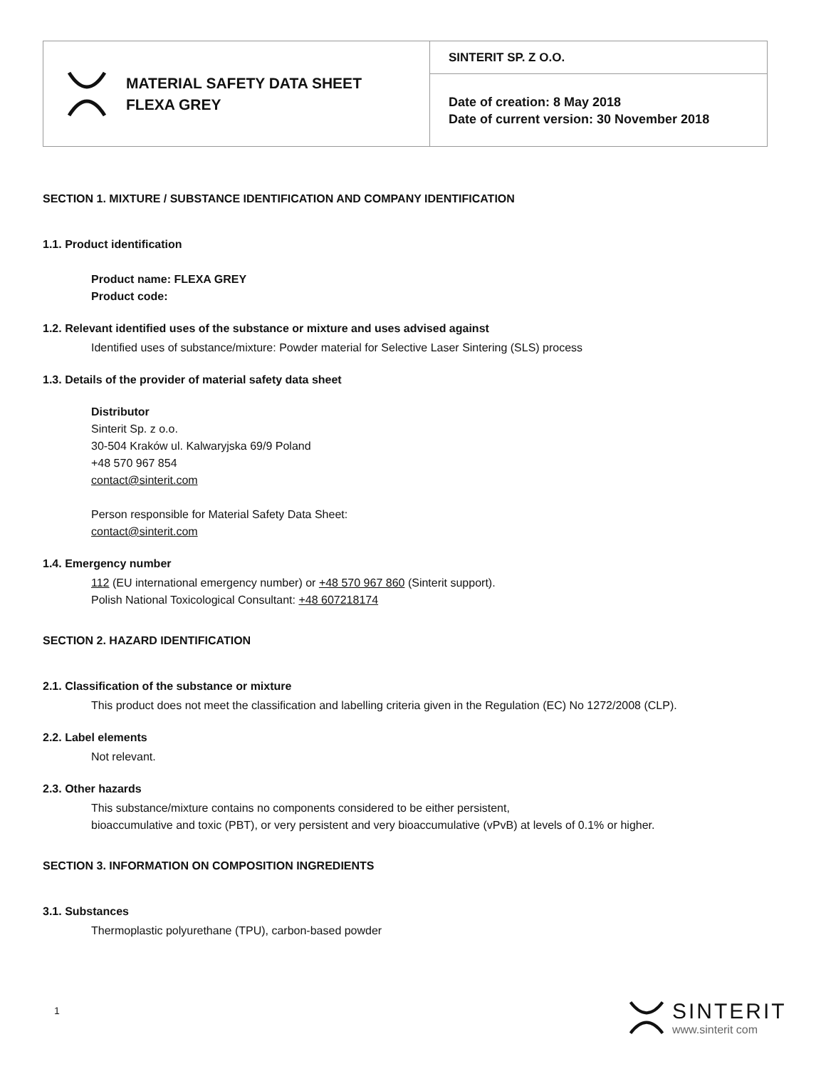| MATERIAL SAFETY DATA SHEET FLEXA GREY | SINTERIT SP. Z O.O. |
| | Date of creation: 8 May 2018 Date of current version: 30 November 2018 |
SECTION 1. MIXTURE / SUBSTANCE IDENTIFICATION AND COMPANY IDENTIFICATION
1.1. Product identification
Product name: FLEXA GREY
Product code:
1.2. Relevant identified uses of the substance or mixture and uses advised against
Identified uses of substance/mixture: Powder material for Selective Laser Sintering (SLS) process
1.3. Details of the provider of material safety data sheet
Distributor
Sinterit Sp. z o.o.
30-504 Kraków ul. Kalwaryjska 69/9 Poland
+48 570 967 854
contact@sinterit.com
Person responsible for Material Safety Data Sheet:
contact@sinterit.com
1.4. Emergency number
112 (EU international emergency number) or +48 570 967 860 (Sinterit support).
Polish National Toxicological Consultant: +48 607218174
SECTION 2. HAZARD IDENTIFICATION
2.1. Classification of the substance or mixture
This product does not meet the classification and labelling criteria given in the Regulation (EC) No 1272/2008 (CLP).
2.2. Label elements
Not relevant.
2.3. Other hazards
This substance/mixture contains no components considered to be either persistent,
bioaccumulative and toxic (PBT), or very persistent and very bioaccumulative (vPvB) at levels of 0.1% or higher.
SECTION 3. INFORMATION ON COMPOSITION INGREDIENTS
3.1. Substances
Thermoplastic polyurethane (TPU), carbon-based powder
1
SINTERIT
www.sinterit com